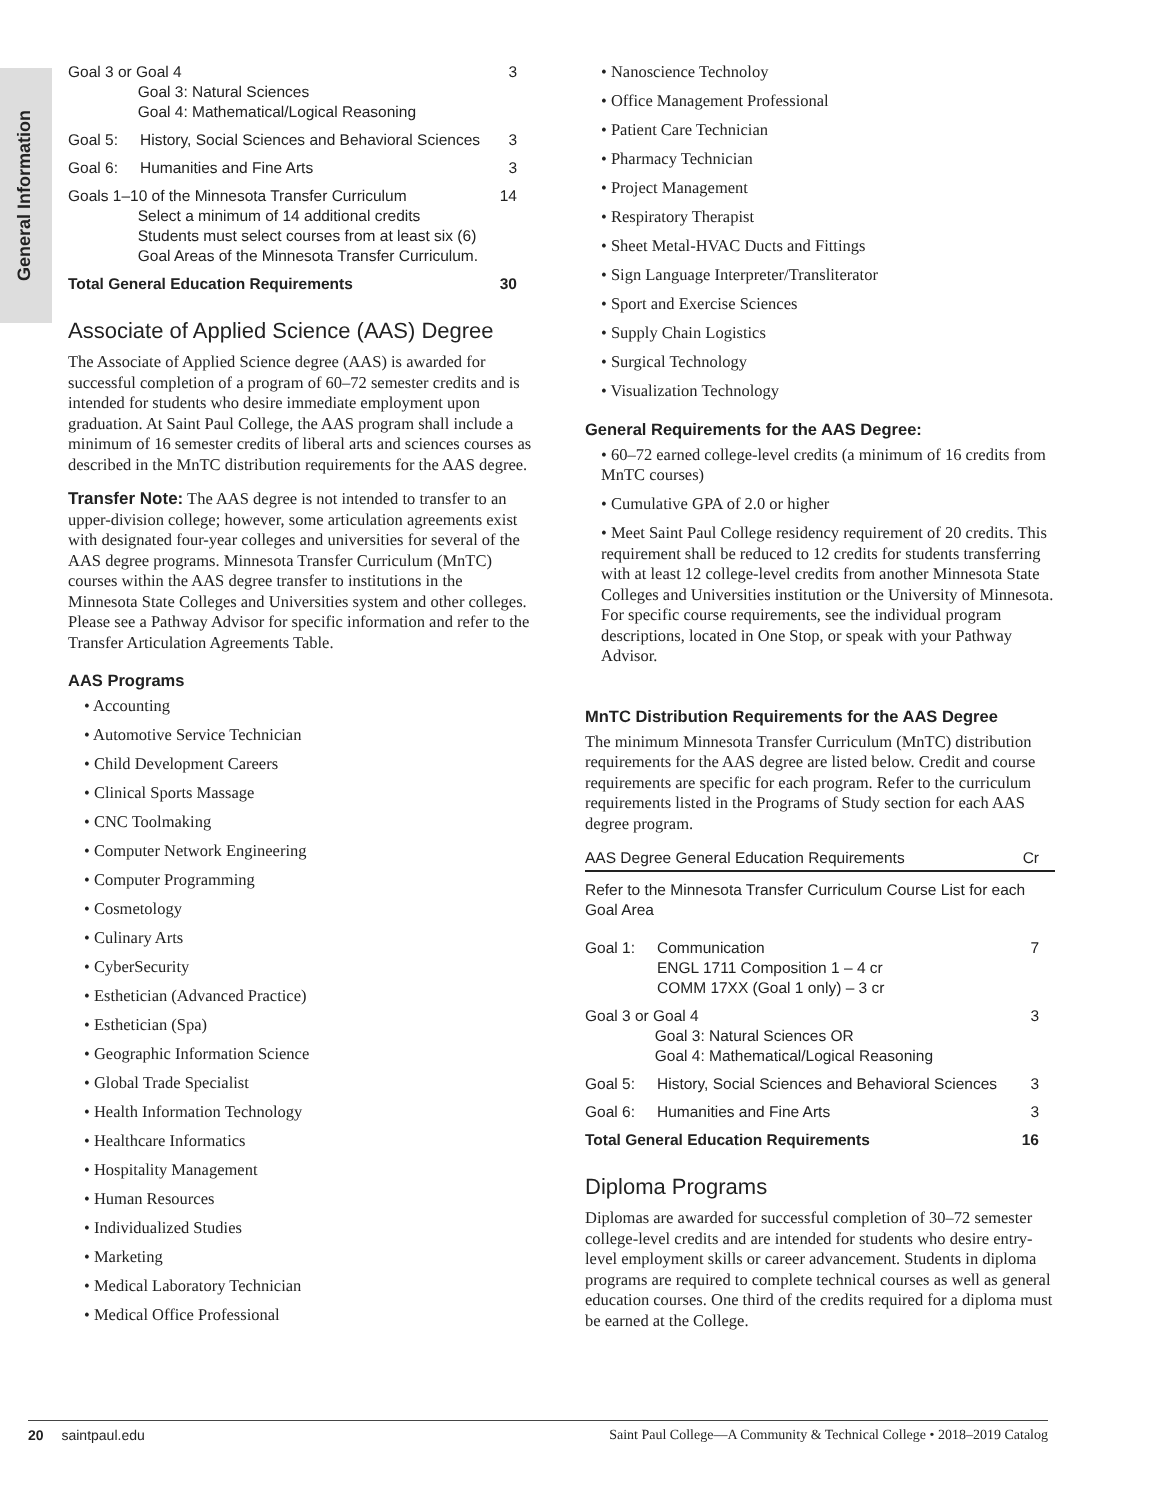General Information
| Goal 3 or Goal 4 Goal 3: Natural Sciences Goal 4: Mathematical/Logical Reasoning | | 3 |
| Goal 5: | History, Social Sciences and Behavioral Sciences | 3 |
| Goal 6: | Humanities and Fine Arts | 3 |
| Goals 1–10 of the Minnesota Transfer Curriculum Select a minimum of 14 additional credits Students must select courses from at least six (6) Goal Areas of the Minnesota Transfer Curriculum. | | 14 |
| Total General Education Requirements | | 30 |
Associate of Applied Science (AAS) Degree
The Associate of Applied Science degree (AAS) is awarded for successful completion of a program of 60–72 semester credits and is intended for students who desire immediate employment upon graduation. At Saint Paul College, the AAS program shall include a minimum of 16 semester credits of liberal arts and sciences courses as described in the MnTC distribution requirements for the AAS degree.
Transfer Note: The AAS degree is not intended to transfer to an upper-division college; however, some articulation agreements exist with designated four-year colleges and universities for several of the AAS degree programs. Minnesota Transfer Curriculum (MnTC) courses within the AAS degree transfer to institutions in the Minnesota State Colleges and Universities system and other colleges. Please see a Pathway Advisor for specific information and refer to the Transfer Articulation Agreements Table.
AAS Programs
• Accounting
• Automotive Service Technician
• Child Development Careers
• Clinical Sports Massage
• CNC Toolmaking
• Computer Network Engineering
• Computer Programming
• Cosmetology
• Culinary Arts
• CyberSecurity
• Esthetician (Advanced Practice)
• Esthetician (Spa)
• Geographic Information Science
• Global Trade Specialist
• Health Information Technology
• Healthcare Informatics
• Hospitality Management
• Human Resources
• Individualized Studies
• Marketing
• Medical Laboratory Technician
• Medical Office Professional
• Nanoscience Technoloy
• Office Management Professional
• Patient Care Technician
• Pharmacy Technician
• Project Management
• Respiratory Therapist
• Sheet Metal-HVAC Ducts and Fittings
• Sign Language Interpreter/Transliterator
• Sport and Exercise Sciences
• Supply Chain Logistics
• Surgical Technology
• Visualization Technology
General Requirements for the AAS Degree:
• 60–72 earned college-level credits (a minimum of 16 credits from MnTC courses)
• Cumulative GPA of 2.0 or higher
• Meet Saint Paul College residency requirement of 20 credits. This requirement shall be reduced to 12 credits for students transferring with at least 12 college-level credits from another Minnesota State Colleges and Universities institution or the University of Minnesota. For specific course requirements, see the individual program descriptions, located in One Stop, or speak with your Pathway Advisor.
MnTC Distribution Requirements for the AAS Degree
The minimum Minnesota Transfer Curriculum (MnTC) distribution requirements for the AAS degree are listed below. Credit and course requirements are specific for each program. Refer to the curriculum requirements listed in the Programs of Study section for each AAS degree program.
| AAS Degree General Education Requirements | | Cr |
| Refer to the Minnesota Transfer Curriculum Course List for each Goal Area | | |
| Goal 1: | Communication ENGL 1711 Composition 1 – 4 cr COMM 17XX (Goal 1 only) – 3 cr | 7 |
| Goal 3 or Goal 4 Goal 3: Natural Sciences OR Goal 4: Mathematical/Logical Reasoning | | 3 |
| Goal 5: | History, Social Sciences and Behavioral Sciences | 3 |
| Goal 6: | Humanities and Fine Arts | 3 |
| Total General Education Requirements | | 16 |
Diploma Programs
Diplomas are awarded for successful completion of 30–72 semester college-level credits and are intended for students who desire entry-level employment skills or career advancement. Students in diploma programs are required to complete technical courses as well as general education courses. One third of the credits required for a diploma must be earned at the College.
20  saintpaul.edu Saint Paul College—A Community & Technical College • 2018–2019 Catalog